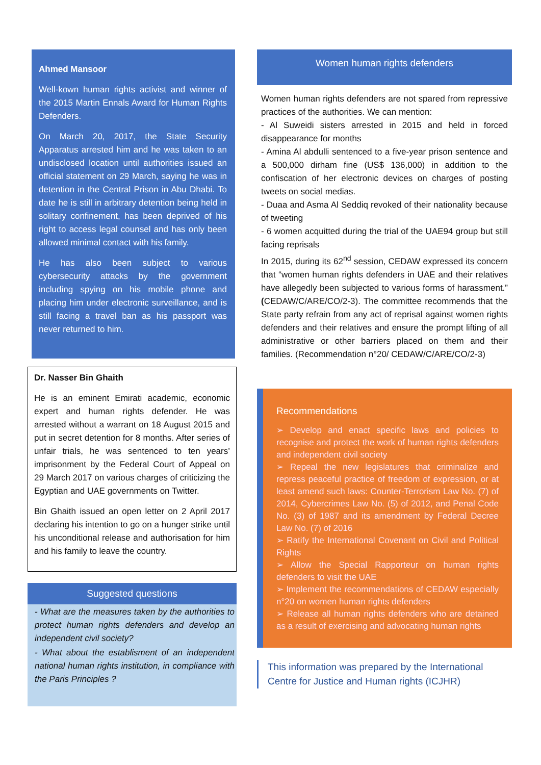Ahmed Mansoor
Well-kown human rights activist and winner of the 2015 Martin Ennals Award for Human Rights Defenders.
On March 20, 2017, the State Security Apparatus arrested him and he was taken to an undisclosed location until authorities issued an official statement on 29 March, saying he was in detention in the Central Prison in Abu Dhabi. To date he is still in arbitrary detention being held in solitary confinement, has been deprived of his right to access legal counsel and has only been allowed minimal contact with his family.
He has also been subject to various cybersecurity attacks by the government including spying on his mobile phone and placing him under electronic surveillance, and is still facing a travel ban as his passport was never returned to him.
Dr. Nasser Bin Ghaith
He is an eminent Emirati academic, economic expert and human rights defender. He was arrested without a warrant on 18 August 2015 and put in secret detention for 8 months. After series of unfair trials, he was sentenced to ten years’ imprisonment by the Federal Court of Appeal on 29 March 2017 on various charges of criticizing the Egyptian and UAE governments on Twitter.
Bin Ghaith issued an open letter on 2 April 2017 declaring his intention to go on a hunger strike until his unconditional release and authorisation for him and his family to leave the country.
Suggested questions
- What are the measures taken by the authorities to protect human rights defenders and develop an independent civil society?
- What about the establisment of an independent national human rights institution, in compliance with the Paris Principles ?
Women human rights defenders
Women human rights defenders are not spared from repressive practices of the authorities. We can mention:
- Al Suweidi sisters arrested in 2015 and held in forced disappearance for months
- Amina Al abdulli sentenced to a five-year prison sentence and a 500,000 dirham fine (US$ 136,000) in addition to the confiscation of her electronic devices on charges of posting tweets on social medias.
- Duaa and Asma Al Seddiq revoked of their nationality because of tweeting
- 6 women acquitted during the trial of the UAE94 group but still facing reprisals
In 2015, during its 62<sup>nd</sup> session, CEDAW expressed its concern that “women human rights defenders in UAE and their relatives have allegedly been subjected to various forms of harassment.” (CEDAW/C/ARE/CO/2-3). The committee recommends that the State party refrain from any act of reprisal against women rights defenders and their relatives and ensure the prompt lifting of all administrative or other barriers placed on them and their families. (Recommendation n°20/ CEDAW/C/ARE/CO/2-3)
Recommendations
➢ Develop and enact specific laws and policies to recognise and protect the work of human rights defenders and independent civil society
➢ Repeal the new legislatures that criminalize and repress peaceful practice of freedom of expression, or at least amend such laws: Counter-Terrorism Law No. (7) of 2014, Cybercrimes Law No. (5) of 2012, and Penal Code No. (3) of 1987 and its amendment by Federal Decree Law No. (7) of 2016
➢ Ratify the International Covenant on Civil and Political Rights
➢ Allow the Special Rapporteur on human rights defenders to visit the UAE
➢ Implement the recommendations of CEDAW especially n°20 on women human rights defenders
➢ Release all human rights defenders who are detained as a result of exercising and advocating human rights
This information was prepared by the International Centre for Justice and Human rights (ICJHR)